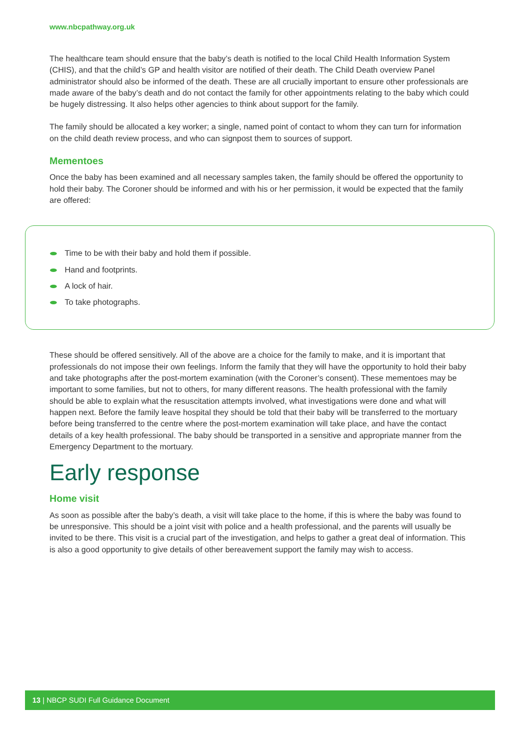www.nbcpathway.org.uk
The healthcare team should ensure that the baby’s death is notified to the local Child Health Information System (CHIS), and that the child’s GP and health visitor are notified of their death. The Child Death overview Panel administrator should also be informed of the death. These are all crucially important to ensure other professionals are made aware of the baby’s death and do not contact the family for other appointments relating to the baby which could be hugely distressing. It also helps other agencies to think about support for the family.
The family should be allocated a key worker; a single, named point of contact to whom they can turn for information on the child death review process, and who can signpost them to sources of support.
Mementoes
Once the baby has been examined and all necessary samples taken, the family should be offered the opportunity to hold their baby. The Coroner should be informed and with his or her permission, it would be expected that the family are offered:
Time to be with their baby and hold them if possible.
Hand and footprints.
A lock of hair.
To take photographs.
These should be offered sensitively. All of the above are a choice for the family to make, and it is important that professionals do not impose their own feelings. Inform the family that they will have the opportunity to hold their baby and take photographs after the post-mortem examination (with the Coroner’s consent). These mementoes may be important to some families, but not to others, for many different reasons. The health professional with the family should be able to explain what the resuscitation attempts involved, what investigations were done and what will happen next. Before the family leave hospital they should be told that their baby will be transferred to the mortuary before being transferred to the centre where the post-mortem examination will take place, and have the contact details of a key health professional. The baby should be transported in a sensitive and appropriate manner from the Emergency Department to the mortuary.
Early response
Home visit
As soon as possible after the baby’s death, a visit will take place to the home, if this is where the baby was found to be unresponsive. This should be a joint visit with police and a health professional, and the parents will usually be invited to be there. This visit is a crucial part of the investigation, and helps to gather a great deal of information. This is also a good opportunity to give details of other bereavement support the family may wish to access.
13 | NBCP SUDI Full Guidance Document